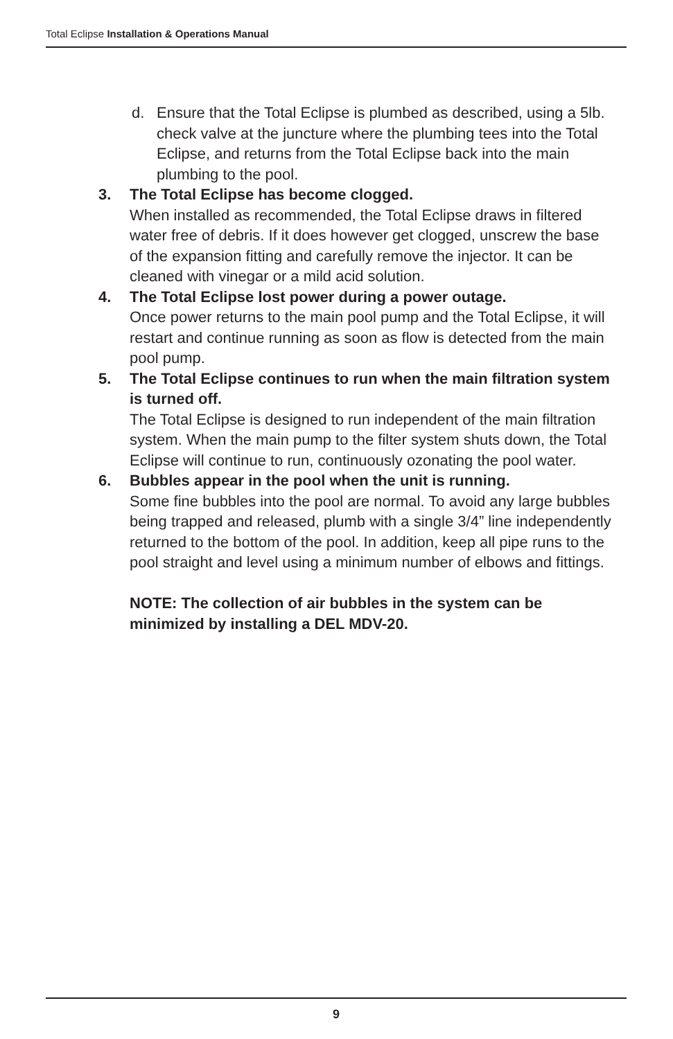Total Eclipse Installation & Operations Manual
d. Ensure that the Total Eclipse is plumbed as described, using a 5lb. check valve at the juncture where the plumbing tees into the Total Eclipse, and returns from the Total Eclipse back into the main plumbing to the pool.
3. The Total Eclipse has become clogged.
When installed as recommended, the Total Eclipse draws in filtered water free of debris. If it does however get clogged, unscrew the base of the expansion fitting and carefully remove the injector. It can be cleaned with vinegar or a mild acid solution.
4. The Total Eclipse lost power during a power outage.
Once power returns to the main pool pump and the Total Eclipse, it will restart and continue running as soon as flow is detected from the main pool pump.
5. The Total Eclipse continues to run when the main filtration system is turned off.
The Total Eclipse is designed to run independent of the main filtration system. When the main pump to the filter system shuts down, the Total Eclipse will continue to run, continuously ozonating the pool water.
6. Bubbles appear in the pool when the unit is running.
Some fine bubbles into the pool are normal. To avoid any large bubbles being trapped and released, plumb with a single 3/4” line independently returned to the bottom of the pool. In addition, keep all pipe runs to the pool straight and level using a minimum number of elbows and fittings.
NOTE: The collection of air bubbles in the system can be minimized by installing a DEL MDV-20.
9